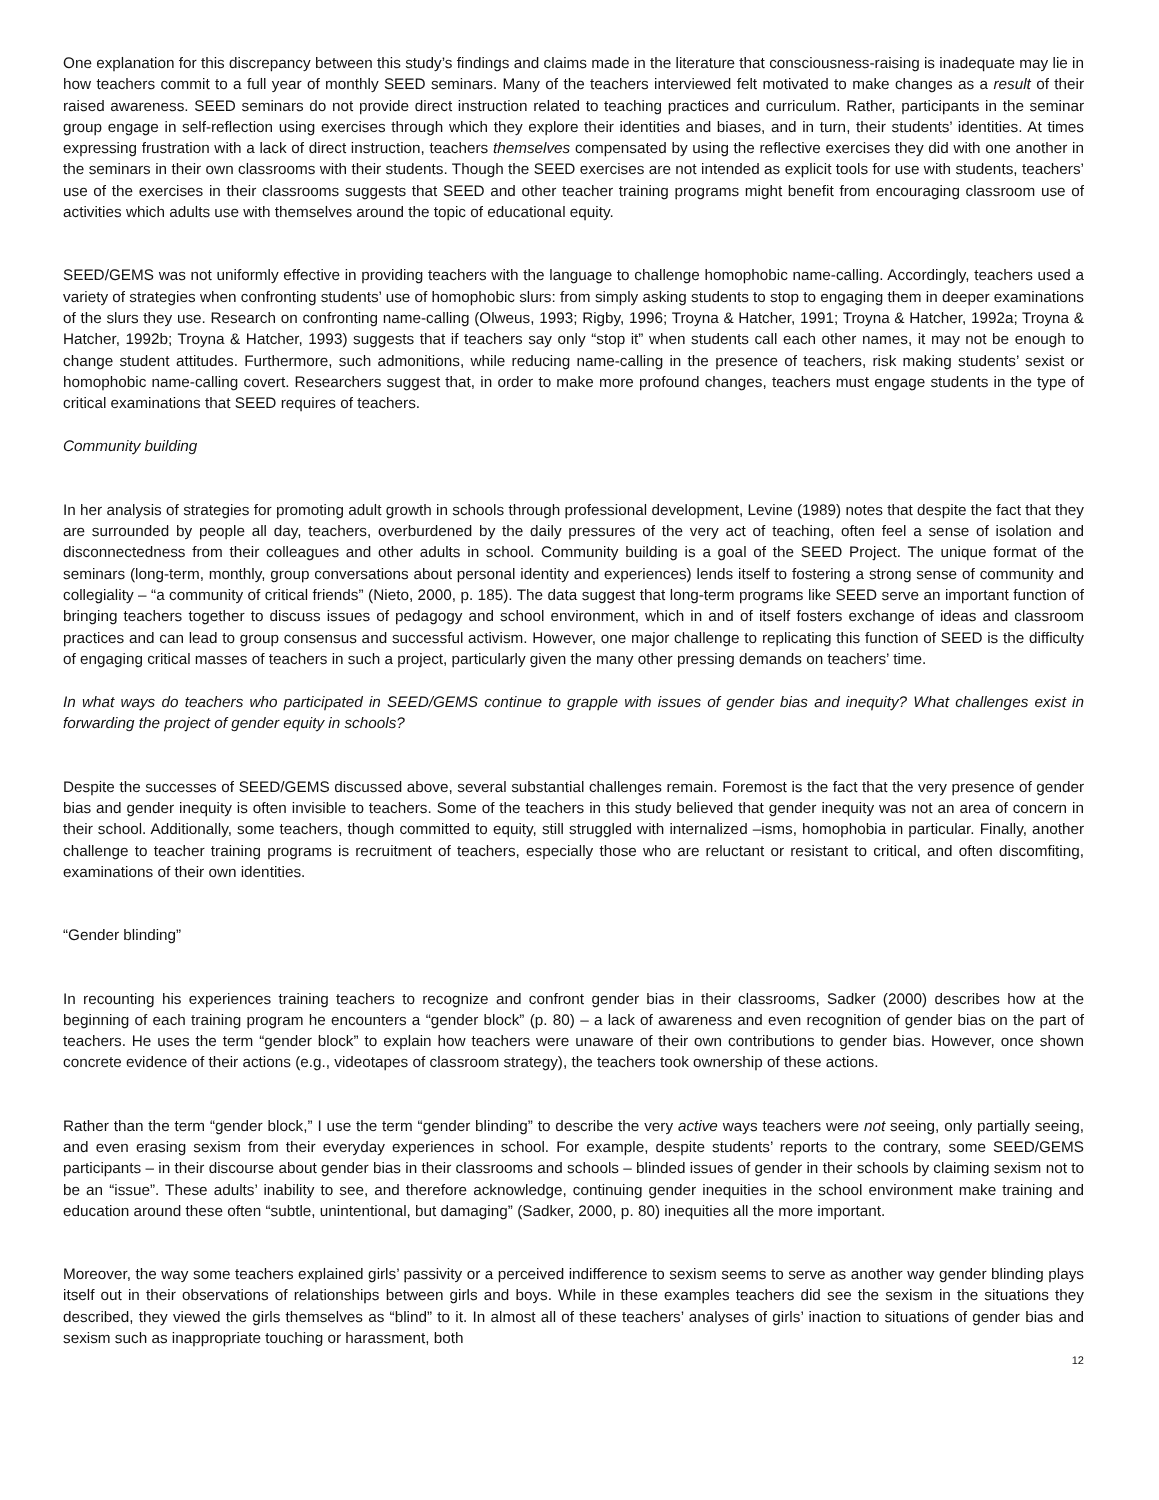One explanation for this discrepancy between this study’s findings and claims made in the literature that consciousness-raising is inadequate may lie in how teachers commit to a full year of monthly SEED seminars. Many of the teachers interviewed felt motivated to make changes as a result of their raised awareness. SEED seminars do not provide direct instruction related to teaching practices and curriculum. Rather, participants in the seminar group engage in self-reflection using exercises through which they explore their identities and biases, and in turn, their students’ identities. At times expressing frustration with a lack of direct instruction, teachers themselves compensated by using the reflective exercises they did with one another in the seminars in their own classrooms with their students. Though the SEED exercises are not intended as explicit tools for use with students, teachers’ use of the exercises in their classrooms suggests that SEED and other teacher training programs might benefit from encouraging classroom use of activities which adults use with themselves around the topic of educational equity.
SEED/GEMS was not uniformly effective in providing teachers with the language to challenge homophobic name-calling. Accordingly, teachers used a variety of strategies when confronting students’ use of homophobic slurs: from simply asking students to stop to engaging them in deeper examinations of the slurs they use. Research on confronting name-calling (Olweus, 1993; Rigby, 1996; Troyna & Hatcher, 1991; Troyna & Hatcher, 1992a; Troyna & Hatcher, 1992b; Troyna & Hatcher, 1993) suggests that if teachers say only “stop it” when students call each other names, it may not be enough to change student attitudes. Furthermore, such admonitions, while reducing name-calling in the presence of teachers, risk making students’ sexist or homophobic name-calling covert. Researchers suggest that, in order to make more profound changes, teachers must engage students in the type of critical examinations that SEED requires of teachers.
Community building
In her analysis of strategies for promoting adult growth in schools through professional development, Levine (1989) notes that despite the fact that they are surrounded by people all day, teachers, overburdened by the daily pressures of the very act of teaching, often feel a sense of isolation and disconnectedness from their colleagues and other adults in school. Community building is a goal of the SEED Project. The unique format of the seminars (long-term, monthly, group conversations about personal identity and experiences) lends itself to fostering a strong sense of community and collegiality – “a community of critical friends” (Nieto, 2000, p. 185). The data suggest that long-term programs like SEED serve an important function of bringing teachers together to discuss issues of pedagogy and school environment, which in and of itself fosters exchange of ideas and classroom practices and can lead to group consensus and successful activism. However, one major challenge to replicating this function of SEED is the difficulty of engaging critical masses of teachers in such a project, particularly given the many other pressing demands on teachers’ time.
In what ways do teachers who participated in SEED/GEMS continue to grapple with issues of gender bias and inequity? What challenges exist in forwarding the project of gender equity in schools?
Despite the successes of SEED/GEMS discussed above, several substantial challenges remain. Foremost is the fact that the very presence of gender bias and gender inequity is often invisible to teachers. Some of the teachers in this study believed that gender inequity was not an area of concern in their school. Additionally, some teachers, though committed to equity, still struggled with internalized –isms, homophobia in particular. Finally, another challenge to teacher training programs is recruitment of teachers, especially those who are reluctant or resistant to critical, and often discomfiting, examinations of their own identities.
“Gender blinding”
In recounting his experiences training teachers to recognize and confront gender bias in their classrooms, Sadker (2000) describes how at the beginning of each training program he encounters a “gender block” (p. 80) – a lack of awareness and even recognition of gender bias on the part of teachers. He uses the term “gender block” to explain how teachers were unaware of their own contributions to gender bias. However, once shown concrete evidence of their actions (e.g., videotapes of classroom strategy), the teachers took ownership of these actions.
Rather than the term “gender block,” I use the term “gender blinding” to describe the very active ways teachers were not seeing, only partially seeing, and even erasing sexism from their everyday experiences in school. For example, despite students’ reports to the contrary, some SEED/GEMS participants – in their discourse about gender bias in their classrooms and schools – blinded issues of gender in their schools by claiming sexism not to be an “issue”. These adults’ inability to see, and therefore acknowledge, continuing gender inequities in the school environment make training and education around these often “subtle, unintentional, but damaging” (Sadker, 2000, p. 80) inequities all the more important.
Moreover, the way some teachers explained girls’ passivity or a perceived indifference to sexism seems to serve as another way gender blinding plays itself out in their observations of relationships between girls and boys. While in these examples teachers did see the sexism in the situations they described, they viewed the girls themselves as “blind” to it. In almost all of these teachers’ analyses of girls’ inaction to situations of gender bias and sexism such as inappropriate touching or harassment, both
12